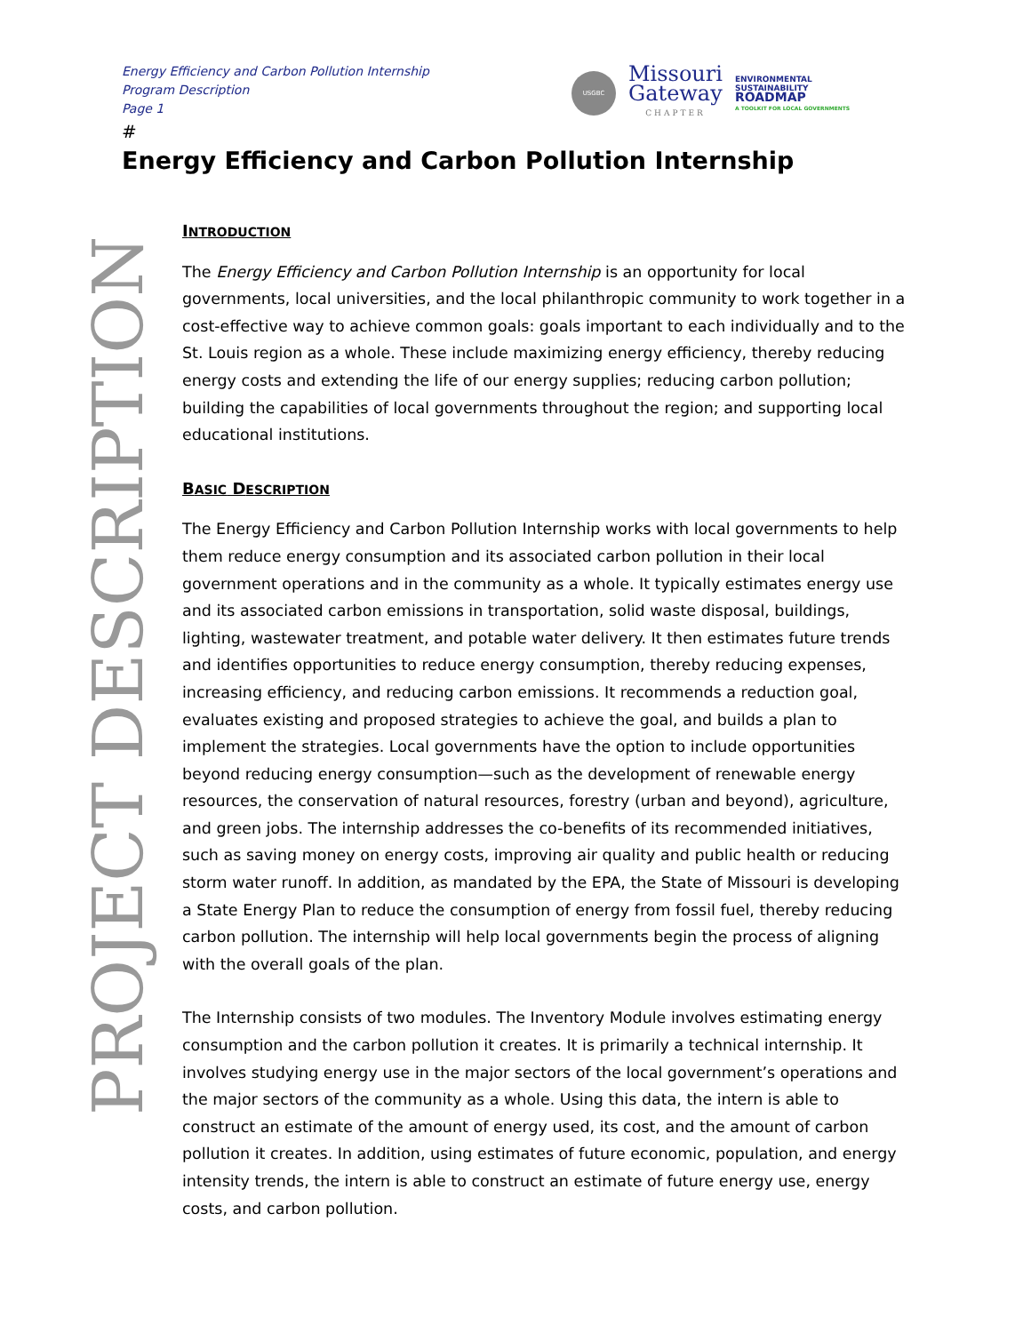Energy Efficiency and Carbon Pollution Internship
Program Description
Page 1
USGBC
Missouri
Gateway
CHAPTER
ENVIRONMENTAL
SUSTAINABILITY
ROADMAP
A TOOLKIT FOR LOCAL GOVERNMENTS
#
Energy Efficiency and Carbon Pollution Internship
PROJECT DESCRIPTION
INTRODUCTION
The Energy Efficiency and Carbon Pollution Internship is an opportunity for local governments, local universities, and the local philanthropic community to work together in a cost-effective way to achieve common goals: goals important to each individually and to the St. Louis region as a whole. These include maximizing energy efficiency, thereby reducing energy costs and extending the life of our energy supplies; reducing carbon pollution; building the capabilities of local governments throughout the region; and supporting local educational institutions.
BASIC DESCRIPTION
The Energy Efficiency and Carbon Pollution Internship works with local governments to help them reduce energy consumption and its associated carbon pollution in their local government operations and in the community as a whole. It typically estimates energy use and its associated carbon emissions in transportation, solid waste disposal, buildings, lighting, wastewater treatment, and potable water delivery. It then estimates future trends and identifies opportunities to reduce energy consumption, thereby reducing expenses, increasing efficiency, and reducing carbon emissions. It recommends a reduction goal, evaluates existing and proposed strategies to achieve the goal, and builds a plan to implement the strategies. Local governments have the option to include opportunities beyond reducing energy consumption—such as the development of renewable energy resources, the conservation of natural resources, forestry (urban and beyond), agriculture, and green jobs. The internship addresses the co-benefits of its recommended initiatives, such as saving money on energy costs, improving air quality and public health or reducing storm water runoff. In addition, as mandated by the EPA, the State of Missouri is developing a State Energy Plan to reduce the consumption of energy from fossil fuel, thereby reducing carbon pollution. The internship will help local governments begin the process of aligning with the overall goals of the plan.
The Internship consists of two modules. The Inventory Module involves estimating energy consumption and the carbon pollution it creates. It is primarily a technical internship. It involves studying energy use in the major sectors of the local government’s operations and the major sectors of the community as a whole. Using this data, the intern is able to construct an estimate of the amount of energy used, its cost, and the amount of carbon pollution it creates. In addition, using estimates of future economic, population, and energy intensity trends, the intern is able to construct an estimate of future energy use, energy costs, and carbon pollution.